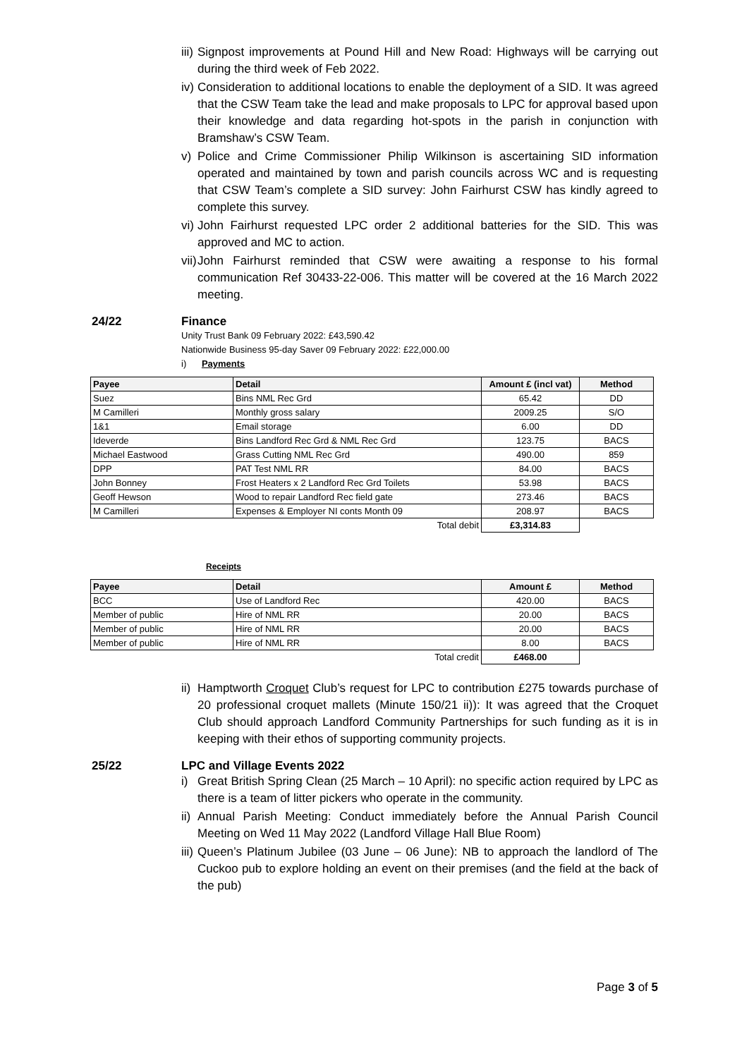iii) Signpost improvements at Pound Hill and New Road: Highways will be carrying out during the third week of Feb 2022.
iv) Consideration to additional locations to enable the deployment of a SID. It was agreed that the CSW Team take the lead and make proposals to LPC for approval based upon their knowledge and data regarding hot-spots in the parish in conjunction with Bramshaw’s CSW Team.
v) Police and Crime Commissioner Philip Wilkinson is ascertaining SID information operated and maintained by town and parish councils across WC and is requesting that CSW Team’s complete a SID survey: John Fairhurst CSW has kindly agreed to complete this survey.
vi) John Fairhurst requested LPC order 2 additional batteries for the SID. This was approved and MC to action.
vii) John Fairhurst reminded that CSW were awaiting a response to his formal communication Ref 30433-22-006. This matter will be covered at the 16 March 2022 meeting.
24/22 Finance
Unity Trust Bank 09 February 2022: £43,590.42
Nationwide Business 95-day Saver 09 February 2022: £22,000.00
i) Payments
| Payee | Detail | Amount £ (incl vat) | Method |
| --- | --- | --- | --- |
| Suez | Bins NML Rec Grd | 65.42 | DD |
| M Camilleri | Monthly gross salary | 2009.25 | S/O |
| 1&1 | Email storage | 6.00 | DD |
| Ideverde | Bins Landford Rec Grd & NML Rec Grd | 123.75 | BACS |
| Michael Eastwood | Grass Cutting NML Rec Grd | 490.00 | 859 |
| DPP | PAT Test NML RR | 84.00 | BACS |
| John Bonney | Frost Heaters x 2 Landford Rec Grd Toilets | 53.98 | BACS |
| Geoff Hewson | Wood to repair Landford Rec field gate | 273.46 | BACS |
| M Camilleri | Expenses & Employer NI conts Month 09 | 208.97 | BACS |
| | Total debit | £3,314.83 | |
Receipts
| Payee | Detail | Amount £ | Method |
| --- | --- | --- | --- |
| BCC | Use of Landford Rec | 420.00 | BACS |
| Member of public | Hire of NML RR | 20.00 | BACS |
| Member of public | Hire of NML RR | 20.00 | BACS |
| Member of public | Hire of NML RR | 8.00 | BACS |
| | Total credit | £468.00 | |
ii) Hamptworth Croquet Club’s request for LPC to contribution £275 towards purchase of 20 professional croquet mallets (Minute 150/21 ii)): It was agreed that the Croquet Club should approach Landford Community Partnerships for such funding as it is in keeping with their ethos of supporting community projects.
25/22 LPC and Village Events 2022
i) Great British Spring Clean (25 March – 10 April): no specific action required by LPC as there is a team of litter pickers who operate in the community.
ii) Annual Parish Meeting: Conduct immediately before the Annual Parish Council Meeting on Wed 11 May 2022 (Landford Village Hall Blue Room)
iii) Queen’s Platinum Jubilee (03 June – 06 June): NB to approach the landlord of The Cuckoo pub to explore holding an event on their premises (and the field at the back of the pub)
Page 3 of 5